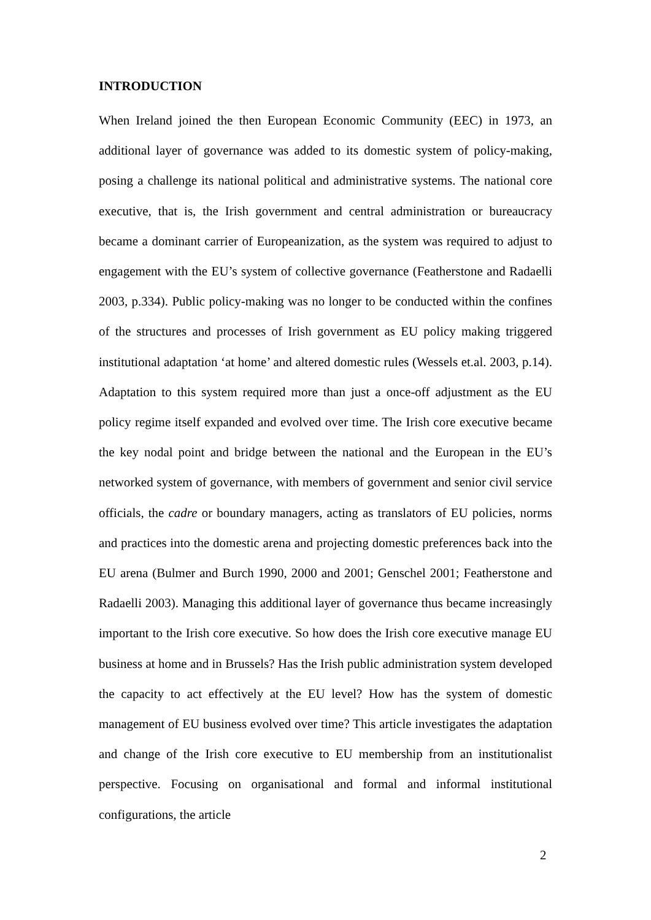INTRODUCTION
When Ireland joined the then European Economic Community (EEC) in 1973, an additional layer of governance was added to its domestic system of policy-making, posing a challenge its national political and administrative systems. The national core executive, that is, the Irish government and central administration or bureaucracy became a dominant carrier of Europeanization, as the system was required to adjust to engagement with the EU’s system of collective governance (Featherstone and Radaelli 2003, p.334). Public policy-making was no longer to be conducted within the confines of the structures and processes of Irish government as EU policy making triggered institutional adaptation ‘at home’ and altered domestic rules (Wessels et.al. 2003, p.14). Adaptation to this system required more than just a once-off adjustment as the EU policy regime itself expanded and evolved over time. The Irish core executive became the key nodal point and bridge between the national and the European in the EU’s networked system of governance, with members of government and senior civil service officials, the cadre or boundary managers, acting as translators of EU policies, norms and practices into the domestic arena and projecting domestic preferences back into the EU arena (Bulmer and Burch 1990, 2000 and 2001; Genschel 2001; Featherstone and Radaelli 2003). Managing this additional layer of governance thus became increasingly important to the Irish core executive. So how does the Irish core executive manage EU business at home and in Brussels? Has the Irish public administration system developed the capacity to act effectively at the EU level? How has the system of domestic management of EU business evolved over time? This article investigates the adaptation and change of the Irish core executive to EU membership from an institutionalist perspective. Focusing on organisational and formal and informal institutional configurations, the article
2